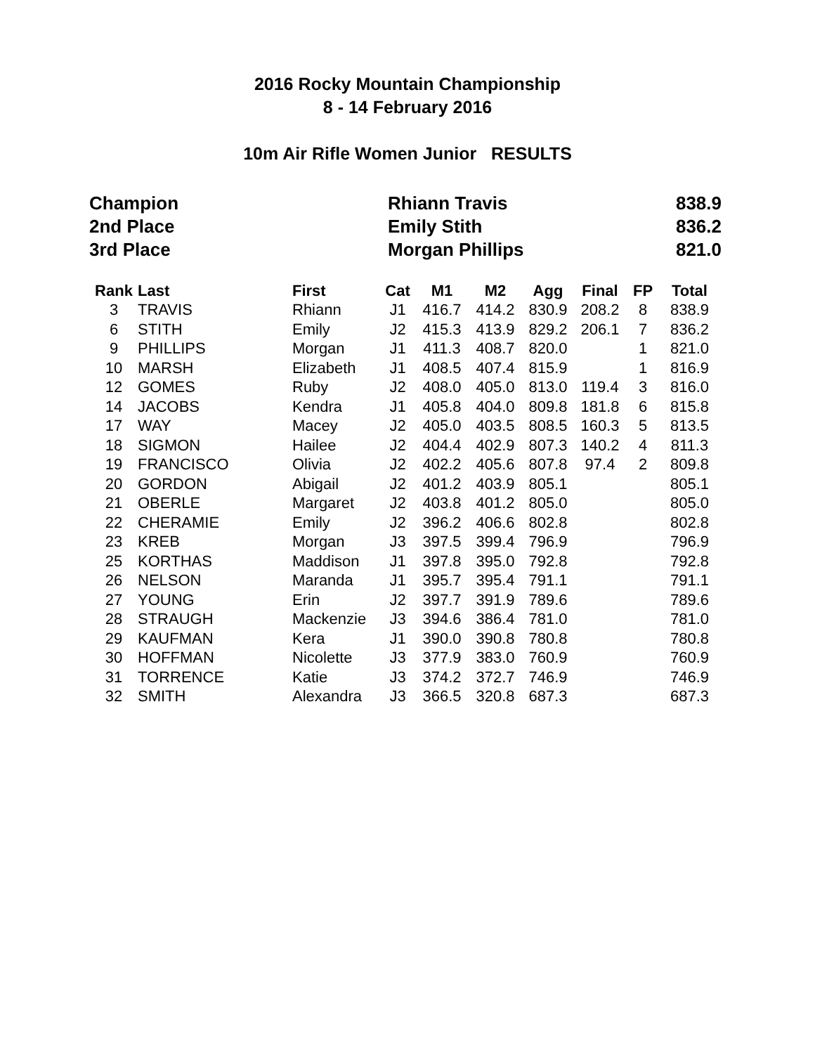2016 Rocky Mountain Championship
8 - 14 February 2016
10m Air Rifle Women Junior RESULTS
| Champion | Rhiann Travis | 838.9 |
| 2nd Place | Emily Stith | 836.2 |
| 3rd Place | Morgan Phillips | 821.0 |
| Rank | Last | First | Cat | M1 | M2 | Agg | Final | FP | Total |
| --- | --- | --- | --- | --- | --- | --- | --- | --- | --- |
| 3 | TRAVIS | Rhiann | J1 | 416.7 | 414.2 | 830.9 | 208.2 | 8 | 838.9 |
| 6 | STITH | Emily | J2 | 415.3 | 413.9 | 829.2 | 206.1 | 7 | 836.2 |
| 9 | PHILLIPS | Morgan | J1 | 411.3 | 408.7 | 820.0 | | 1 | 821.0 |
| 10 | MARSH | Elizabeth | J1 | 408.5 | 407.4 | 815.9 | | 1 | 816.9 |
| 12 | GOMES | Ruby | J2 | 408.0 | 405.0 | 813.0 | 119.4 | 3 | 816.0 |
| 14 | JACOBS | Kendra | J1 | 405.8 | 404.0 | 809.8 | 181.8 | 6 | 815.8 |
| 17 | WAY | Macey | J2 | 405.0 | 403.5 | 808.5 | 160.3 | 5 | 813.5 |
| 18 | SIGMON | Hailee | J2 | 404.4 | 402.9 | 807.3 | 140.2 | 4 | 811.3 |
| 19 | FRANCISCO | Olivia | J2 | 402.2 | 405.6 | 807.8 | 97.4 | 2 | 809.8 |
| 20 | GORDON | Abigail | J2 | 401.2 | 403.9 | 805.1 | | | 805.1 |
| 21 | OBERLE | Margaret | J2 | 403.8 | 401.2 | 805.0 | | | 805.0 |
| 22 | CHERAMIE | Emily | J2 | 396.2 | 406.6 | 802.8 | | | 802.8 |
| 23 | KREB | Morgan | J3 | 397.5 | 399.4 | 796.9 | | | 796.9 |
| 25 | KORTHAS | Maddison | J1 | 397.8 | 395.0 | 792.8 | | | 792.8 |
| 26 | NELSON | Maranda | J1 | 395.7 | 395.4 | 791.1 | | | 791.1 |
| 27 | YOUNG | Erin | J2 | 397.7 | 391.9 | 789.6 | | | 789.6 |
| 28 | STRAUGH | Mackenzie | J3 | 394.6 | 386.4 | 781.0 | | | 781.0 |
| 29 | KAUFMAN | Kera | J1 | 390.0 | 390.8 | 780.8 | | | 780.8 |
| 30 | HOFFMAN | Nicolette | J3 | 377.9 | 383.0 | 760.9 | | | 760.9 |
| 31 | TORRENCE | Katie | J3 | 374.2 | 372.7 | 746.9 | | | 746.9 |
| 32 | SMITH | Alexandra | J3 | 366.5 | 320.8 | 687.3 | | | 687.3 |